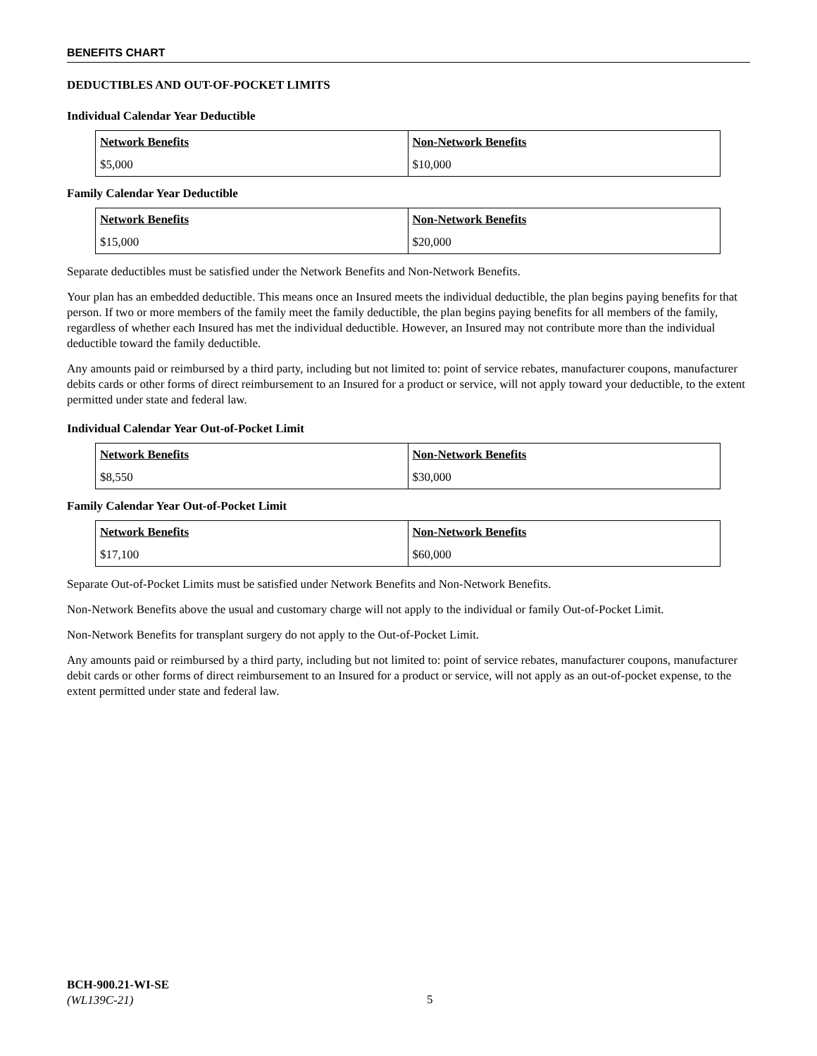BENEFITS CHART
DEDUCTIBLES AND OUT-OF-POCKET LIMITS
Individual Calendar Year Deductible
| Network Benefits | Non-Network Benefits |
| --- | --- |
| $5,000 | $10,000 |
Family Calendar Year Deductible
| Network Benefits | Non-Network Benefits |
| --- | --- |
| $15,000 | $20,000 |
Separate deductibles must be satisfied under the Network Benefits and Non-Network Benefits.
Your plan has an embedded deductible. This means once an Insured meets the individual deductible, the plan begins paying benefits for that person. If two or more members of the family meet the family deductible, the plan begins paying benefits for all members of the family, regardless of whether each Insured has met the individual deductible. However, an Insured may not contribute more than the individual deductible toward the family deductible.
Any amounts paid or reimbursed by a third party, including but not limited to: point of service rebates, manufacturer coupons, manufacturer debits cards or other forms of direct reimbursement to an Insured for a product or service, will not apply toward your deductible, to the extent permitted under state and federal law.
Individual Calendar Year Out-of-Pocket Limit
| Network Benefits | Non-Network Benefits |
| --- | --- |
| $8,550 | $30,000 |
Family Calendar Year Out-of-Pocket Limit
| Network Benefits | Non-Network Benefits |
| --- | --- |
| $17,100 | $60,000 |
Separate Out-of-Pocket Limits must be satisfied under Network Benefits and Non-Network Benefits.
Non-Network Benefits above the usual and customary charge will not apply to the individual or family Out-of-Pocket Limit.
Non-Network Benefits for transplant surgery do not apply to the Out-of-Pocket Limit.
Any amounts paid or reimbursed by a third party, including but not limited to: point of service rebates, manufacturer coupons, manufacturer debit cards or other forms of direct reimbursement to an Insured for a product or service, will not apply as an out-of-pocket expense, to the extent permitted under state and federal law.
BCH-900.21-WI-SE
(WL139C-21)
5